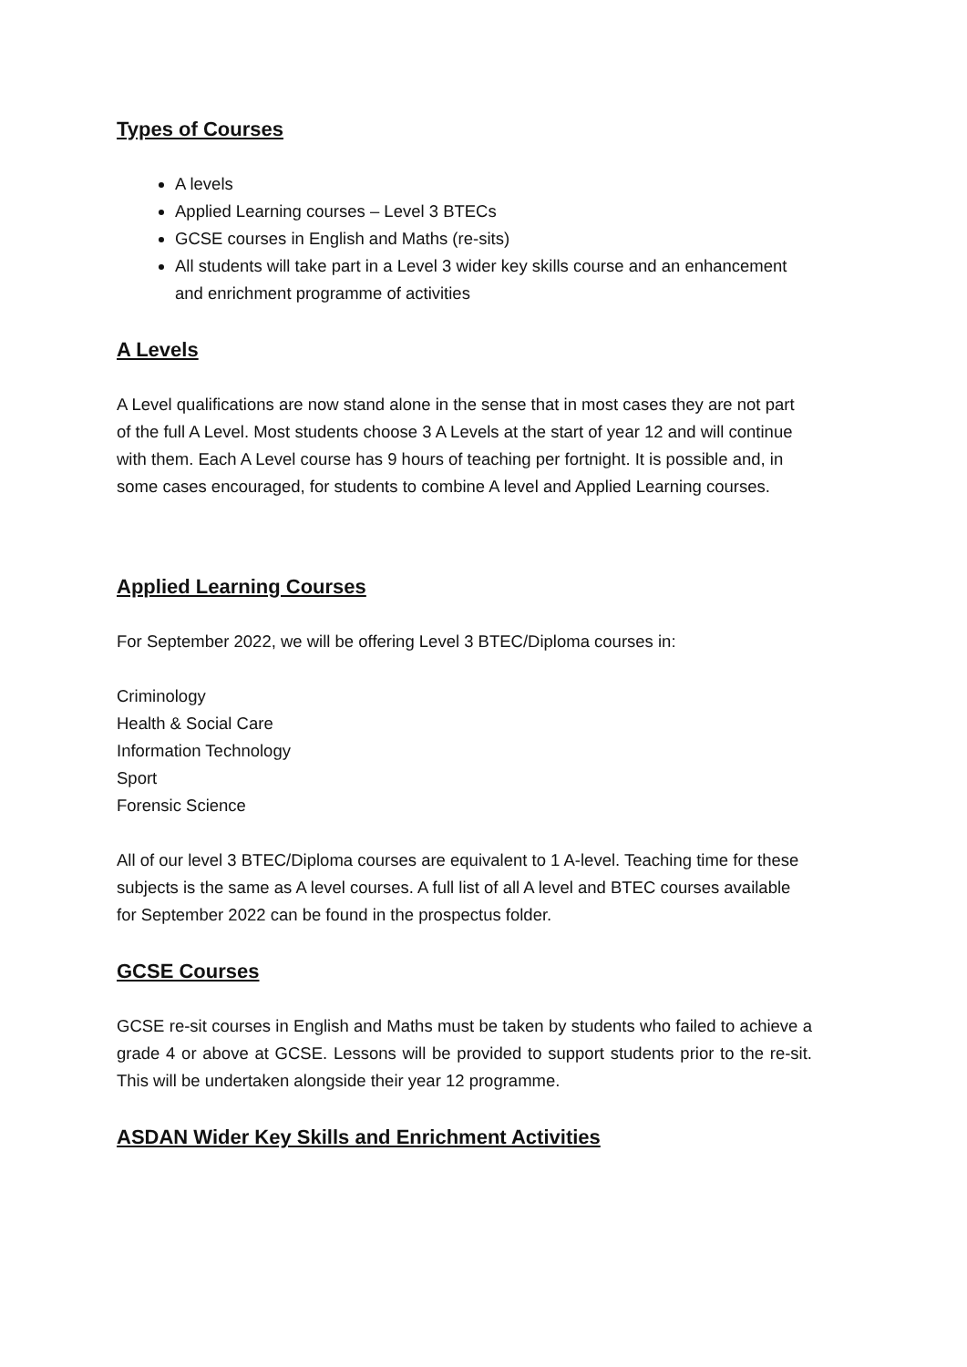Types of Courses
A levels
Applied Learning courses – Level 3 BTECs
GCSE courses in English and Maths (re-sits)
All students will take part in a Level 3 wider key skills course and an enhancement and enrichment programme of activities
A Levels
A Level qualifications are now stand alone in the sense that in most cases they are not part of the full A Level. Most students choose 3 A Levels at the start of year 12 and will continue with them. Each A Level course has 9 hours of teaching per fortnight. It is possible and, in some cases encouraged, for students to combine A level and Applied Learning courses.
Applied Learning Courses
For September 2022, we will be offering Level 3 BTEC/Diploma courses in:
Criminology
Health & Social Care
Information Technology
Sport
Forensic Science
All of our level 3 BTEC/Diploma courses are equivalent to 1 A-level. Teaching time for these subjects is the same as A level courses. A full list of all A level and BTEC courses available for September 2022 can be found in the prospectus folder.
GCSE Courses
GCSE re-sit courses in English and Maths must be taken by students who failed to achieve a grade 4 or above at GCSE. Lessons will be provided to support students prior to the re-sit. This will be undertaken alongside their year 12 programme.
ASDAN Wider Key Skills and Enrichment Activities